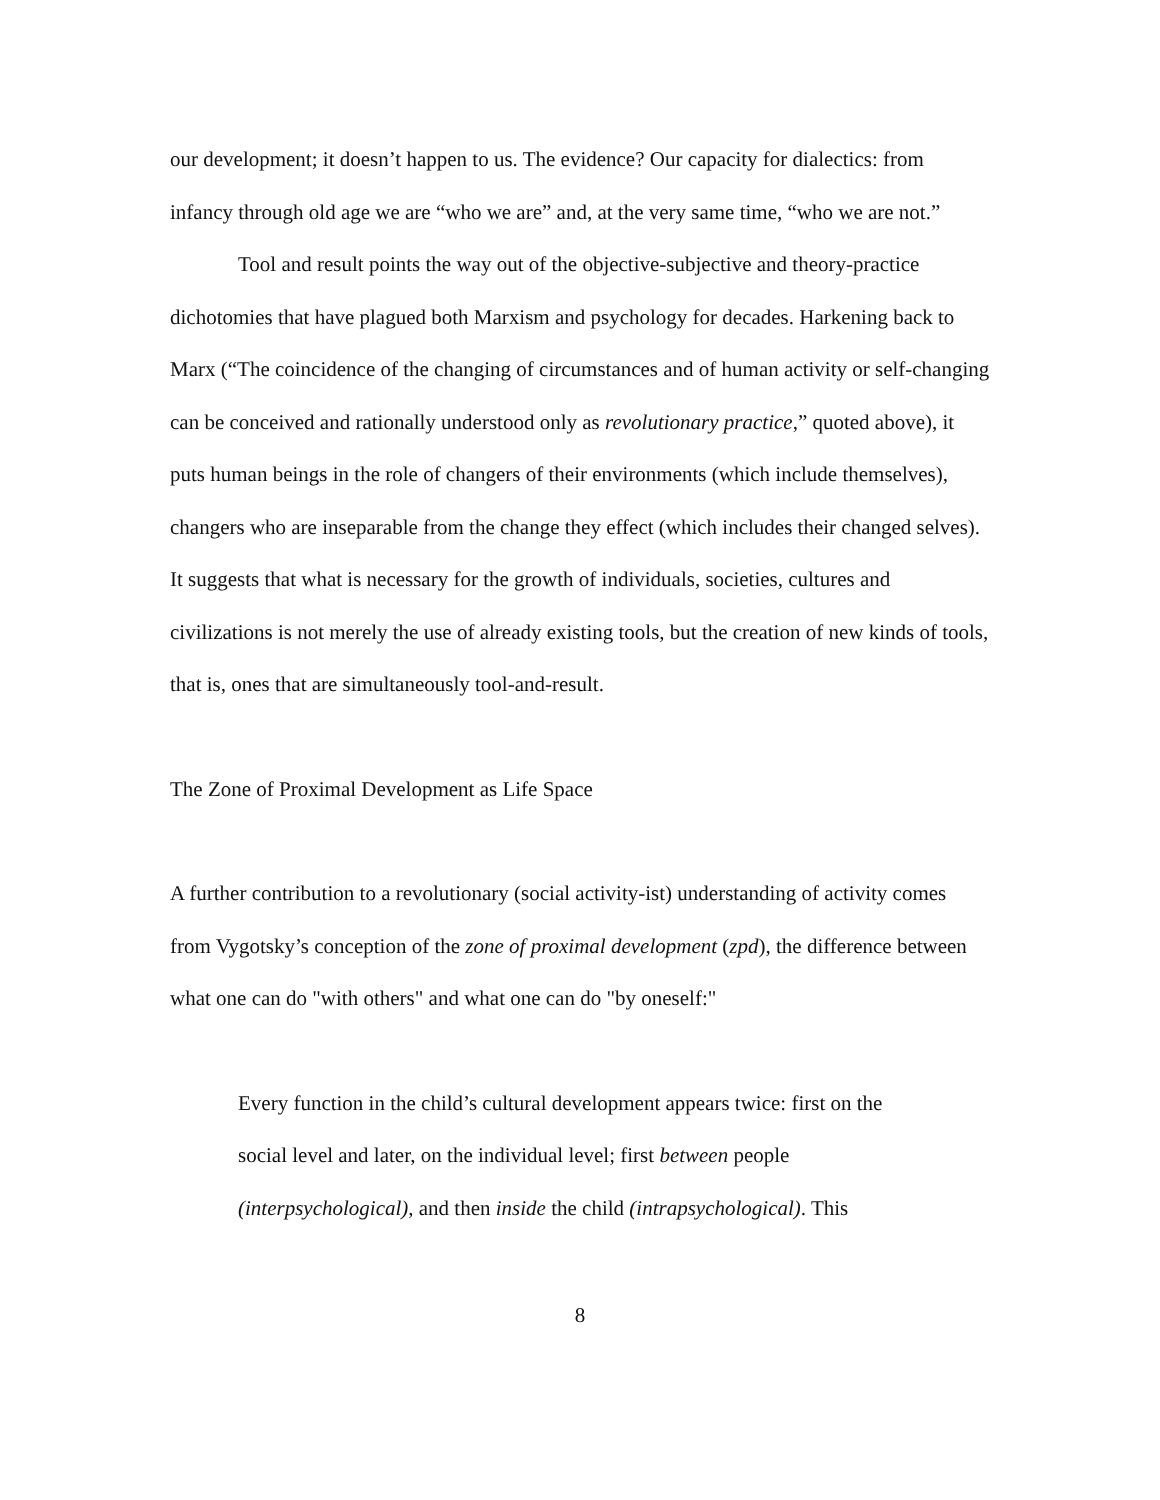our development; it doesn’t happen to us. The evidence? Our capacity for dialectics: from infancy through old age we are “who we are” and, at the very same time, “who we are not.”
Tool and result points the way out of the objective-subjective and theory-practice dichotomies that have plagued both Marxism and psychology for decades. Harkening back to Marx (“The coincidence of the changing of circumstances and of human activity or self-changing can be conceived and rationally understood only as revolutionary practice,” quoted above), it puts human beings in the role of changers of their environments (which include themselves), changers who are inseparable from the change they effect (which includes their changed selves). It suggests that what is necessary for the growth of individuals, societies, cultures and civilizations is not merely the use of already existing tools, but the creation of new kinds of tools, that is, ones that are simultaneously tool-and-result.
The Zone of Proximal Development as Life Space
A further contribution to a revolutionary (social activity-ist) understanding of activity comes from Vygotsky’s conception of the zone of proximal development (zpd), the difference between what one can do "with others" and what one can do "by oneself:"
Every function in the child’s cultural development appears twice: first on the social level and later, on the individual level; first between people (interpsychological), and then inside the child (intrapsychological). This
8